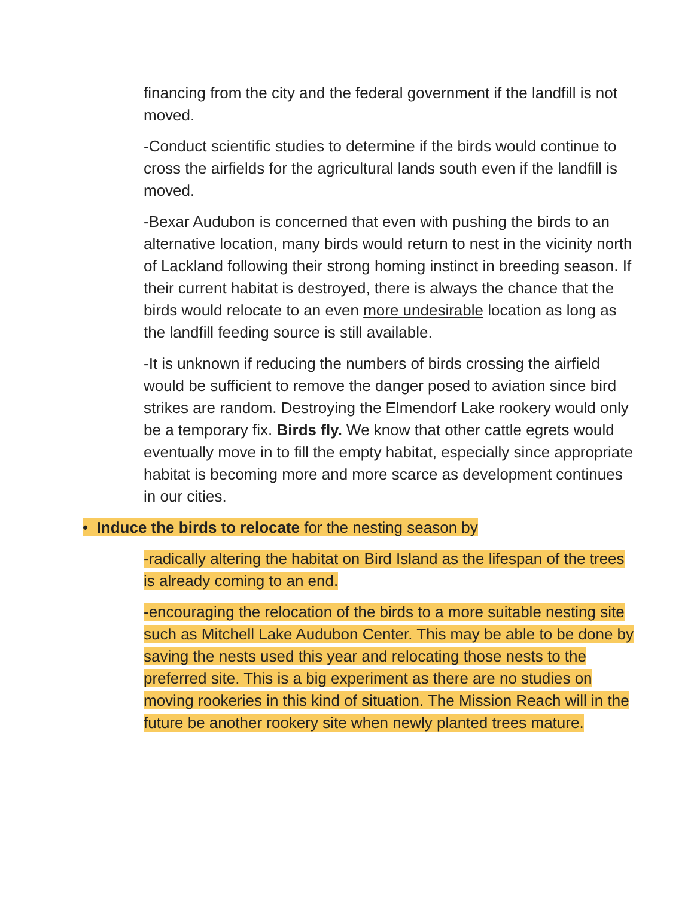financing from the city and the federal government if the landfill is not moved.
-Conduct scientific studies to determine if the birds would continue to cross the airfields for the agricultural lands south even if the landfill is moved.
-Bexar Audubon is concerned that even with pushing the birds to an alternative location, many birds would return to nest in the vicinity north of Lackland following their strong homing instinct in breeding season. If their current habitat is destroyed, there is always the chance that the birds would relocate to an even more undesirable location as long as the landfill feeding source is still available.
-It is unknown if reducing the numbers of birds crossing the airfield would be sufficient to remove the danger posed to aviation since bird strikes are random. Destroying the Elmendorf Lake rookery would only be a temporary fix. Birds fly. We know that other cattle egrets would eventually move in to fill the empty habitat, especially since appropriate habitat is becoming more and more scarce as development continues in our cities.
• Induce the birds to relocate for the nesting season by
-radically altering the habitat on Bird Island as the lifespan of the trees is already coming to an end.
-encouraging the relocation of the birds to a more suitable nesting site such as Mitchell Lake Audubon Center. This may be able to be done by saving the nests used this year and relocating those nests to the preferred site. This is a big experiment as there are no studies on moving rookeries in this kind of situation. The Mission Reach will in the future be another rookery site when newly planted trees mature.